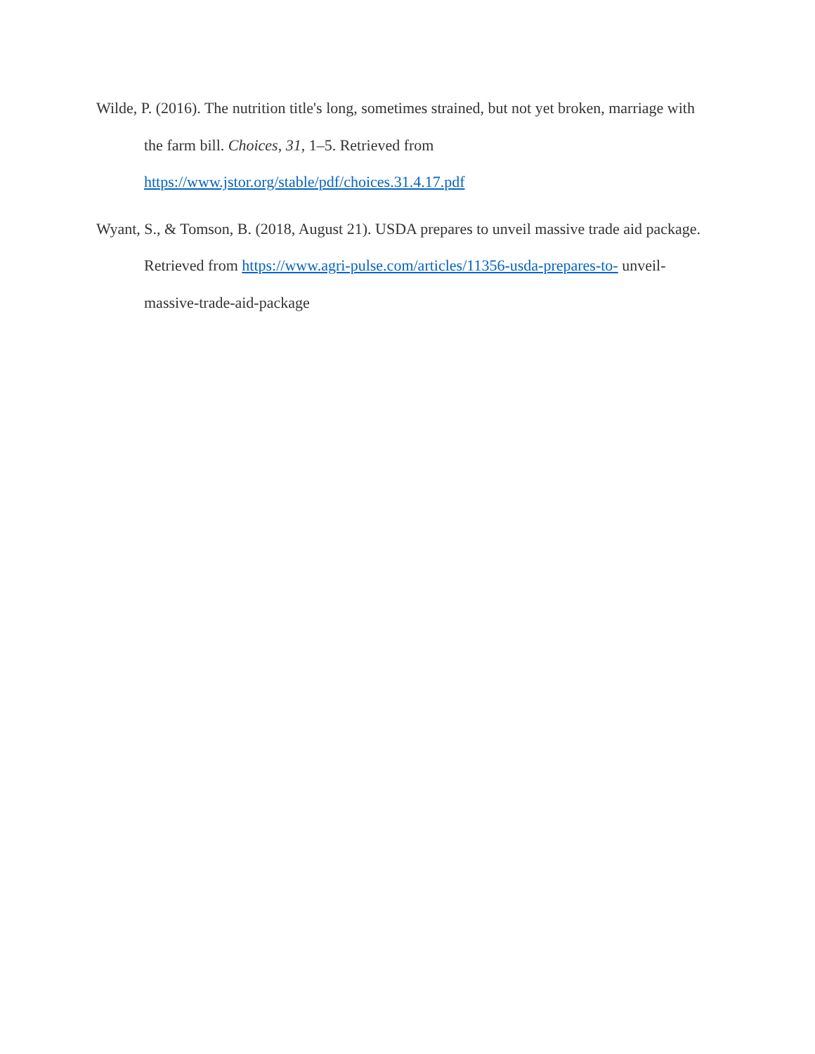Wilde, P. (2016). The nutrition title's long, sometimes strained, but not yet broken, marriage with the farm bill. Choices, 31, 1–5. Retrieved from
https://www.jstor.org/stable/pdf/choices.31.4.17.pdf
Wyant, S., & Tomson, B. (2018, August 21). USDA prepares to unveil massive trade aid package. Retrieved from https://www.agri-pulse.com/articles/11356-usda-prepares-to- unveil-massive-trade-aid-package